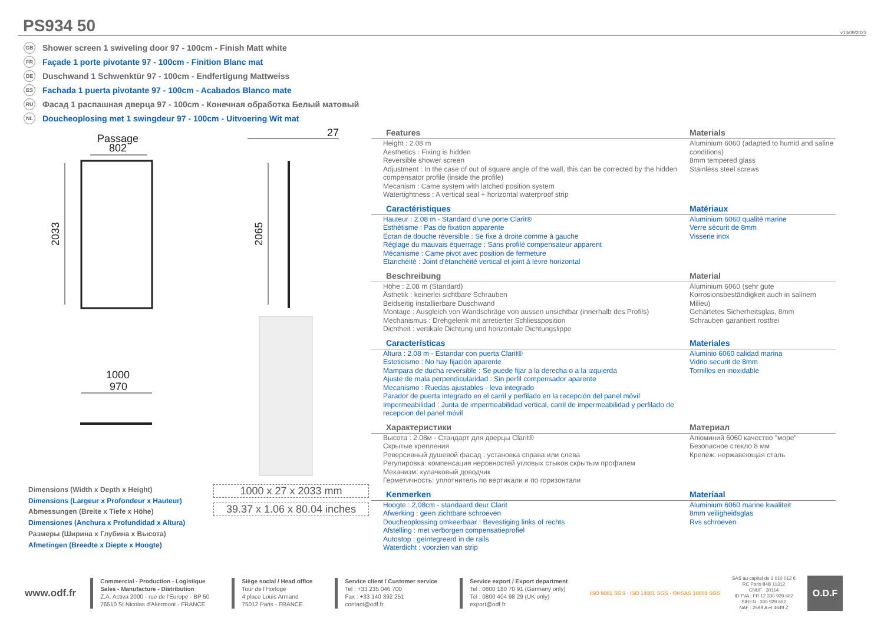PS934 50
v13/09/2023
GB Shower screen 1 swiveling door 97 - 100cm - Finish Matt white
FR Façade 1 porte pivotante 97 - 100cm - Finition Blanc mat
DE Duschwand 1 Schwenktür 97 - 100cm - Endfertigung Mattweiss
ES Fachada 1 puerta pivotante 97 - 100cm - Acabados Blanco mate
RU Фасад 1 распашная дверца 97 - 100cm - Конечная обработка Белый матовый
NL Doucheoplosing met 1 swingdeur 97 - 100cm - Uitvoering Wit mat
Passage
802
2033
27
2065
1000
970
Dimensions (Width x Depth x Height)
Dimensions (Largeur x Profondeur x Hauteur)
Abmessungen (Breite x Tiefe x Höhe)
Dimensiones (Anchura x Profundidad x Altura)
Размеры (Ширина x Глубина x Высота)
Afmetingen (Breedte x Diepte x Hoogte)
1000 x 27 x 2033 mm
39.37 x 1.06 x 80.04 inches
Features
Height : 2.08 m
Aesthetics : Fixing is hidden
Reversible shower screen
Adjustment : In the case of out of square angle of the wall, this can be corrected by the hidden compensator profile (inside the profile)
Mecanism : Came system with latched position system
Watertightness : A vertical seal + horizontal waterproof strip
Materials
Aluminium 6060 (adapted to humid and saline conditions)
8mm tempered glass
Stainless steel screws
Caractéristiques
Hauteur : 2.08 m - Standard d’une porte Clarit®
Esthétisme : Pas de fixation apparente
Ecran de douche réversible : Se fixe à droite comme à gauche
Réglage du mauvais équerrage : Sans profilé compensateur apparent
Mécanisme : Came pivot avec position de fermeture
Etanchéité : Joint d'étanchéité vertical et joint à lèvre horizontal
Matériaux
Aluminium 6060 qualité marine
Verre sécurit de 8mm
Visserie inox
Beschreibung
Höhe : 2.08 m (Standard)
Ästhetik : keinerlei sichtbare Schrauben
Beidseitig installierbare Duschwand
Montage : Ausgleich von Wandschräge von aussen unsichtbar (innerhalb des Profils)
Mechanismus : Drehgelenk mit arretierter Schliessposition
Dichtheit : vertikale Dichtung und horizontale Dichtungslippe
Material
Aluminium 6060 (sehr gute Korrosionsbeständigkeit auch in salinem Milieu)
Gehärtetes Sicherheitsglas, 8mm
Schrauben garantiert rostfrei
Características
Altura : 2.08 m - Estandar con puerta Clarit®
Esteticismo : No hay fijación aparente
Mampara de ducha reversible : Se puede fijar a la derecha o a la izquierda
Ajuste de mala perpendicularidad : Sin perfil compensador aparente
Mecanismo : Ruedas ajustables - leva integrado
Parador de puerta integrado en el carril y perfilado en la recepción del panel móvil
Impermeabilidad : Junta de impermeabilidad vertical, carril de impermeabilidad y perfilado de recepcion del panel móvil
Materiales
Aluminio 6060 calidad marina
Vidrio securit de 8mm
Tornillos en inoxidable
Характеристики
Высота : 2.08м - Стандарт для дверцы Clarit®
Скрытые крепления
Реверсивный душевой фасад : установка справа или слева
Регулировка: компенсация неровностей угловых стыков скрытым профилем
Механизм: кулачковый доводчик
Герметичность: уплотнитель по вертикали и по горизонтали
Материал
Алюминий 6060 качество "море"
Безопасное стекло 8 мм
Крепеж: нержавеющая сталь
Kenmerken
Hoogte : 2,08cm - standaard deur Clarit
Afwerking : geen zichtbare schroeven
Doucheoplossing omkeerbaar : Bevestiging links of rechts
Afstelling : met verborgen compensatieprofiel
Autostop : geintegreerd in de rails
Waterdicht : voorzien van strip
Materiaal
Aluminium 6060 marine kwaliteit
8mm veiligheidsglas
Rvs schroeven
www.odf.fr
Commercial - Production - Logistique
Sales - Manufacture - Distribution
Z.A. Activa 2000 - rue de l'Europe - BP 50
76510 St Nicolas d'Aliermont - FRANCE
Siège social / Head office
Tour de l'Horloge
4 place Louis Armand
75012 Paris - FRANCE
Service client / Customer service
Tel : +33 235 046 700
Fax : +33 140 392 251
contact@odf.fr
Service export / Export department
Tel : 0800 180 70 91 (Germany only)
Tel : 0800 404 98 29 (UK only)
export@odf.fr
ISO 9001 SGS · ISO 14001 SGS · OHSAS 18001 SGS
SAS au capital de 1 010 012 €
RC Paris 84B 11312
CNUF : 30114
ID TVA : FR 12 330 929 662
SIREN : 330 929 662
NAF : 2599 A et 4649 Z
O.D.F